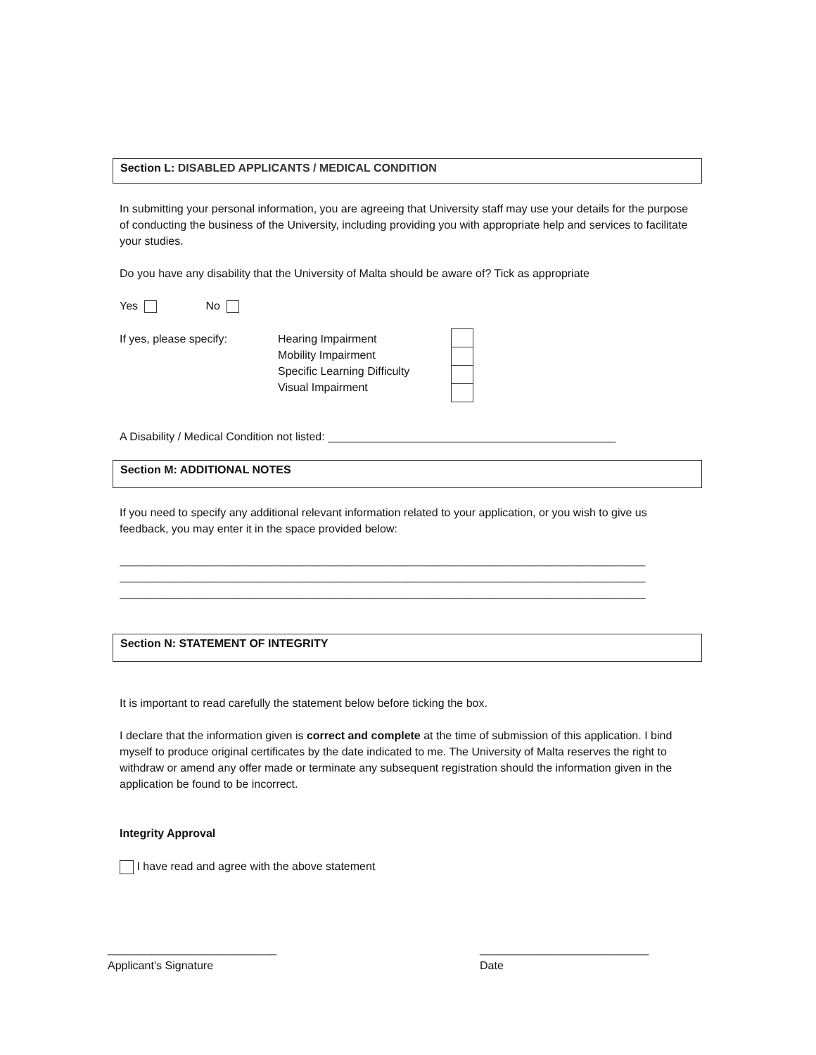Section L: DISABLED APPLICANTS / MEDICAL CONDITION
In submitting your personal information, you are agreeing that University staff may use your details for the purpose of conducting the business of the University, including providing you with appropriate help and services to facilitate your studies.
Do you have any disability that the University of Malta should be aware of? Tick as appropriate
Yes No
If yes, please specify: Hearing Impairment
Mobility Impairment
Specific Learning Difficulty
Visual Impairment
A Disability / Medical Condition not listed: ______________________________________________
Section M: ADDITIONAL NOTES
If you need to specify any additional relevant information related to your application, or you wish to give us feedback, you may enter it in the space provided below:
____________________________________________________________________________________
____________________________________________________________________________________
____________________________________________________________________________________
Section N: STATEMENT OF INTEGRITY
It is important to read carefully the statement below before ticking the box.
I declare that the information given is correct and complete at the time of submission of this application. I bind myself to produce original certificates by the date indicated to me. The University of Malta reserves the right to withdraw or amend any offer made or terminate any subsequent registration should the information given in the application be found to be incorrect.
Integrity Approval
I have read and agree with the above statement
___________________________
Applicant’s Signature
___________________________
Date